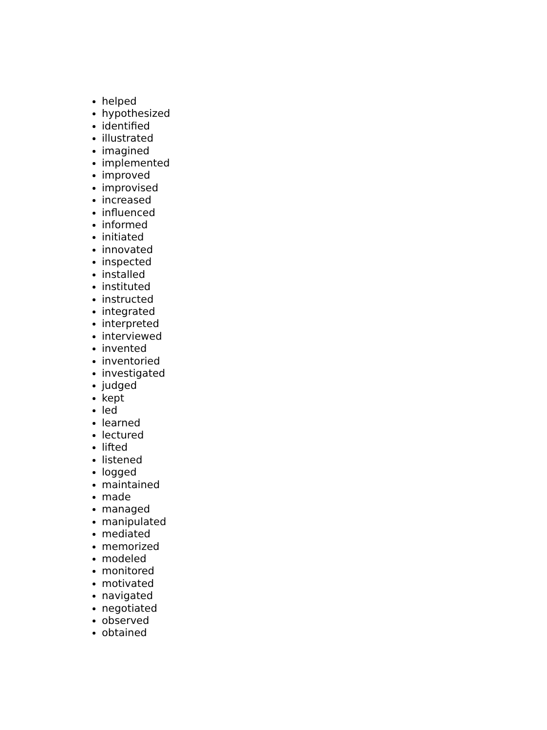helped
hypothesized
identified
illustrated
imagined
implemented
improved
improvised
increased
influenced
informed
initiated
innovated
inspected
installed
instituted
instructed
integrated
interpreted
interviewed
invented
inventoried
investigated
judged
kept
led
learned
lectured
lifted
listened
logged
maintained
made
managed
manipulated
mediated
memorized
modeled
monitored
motivated
navigated
negotiated
observed
obtained